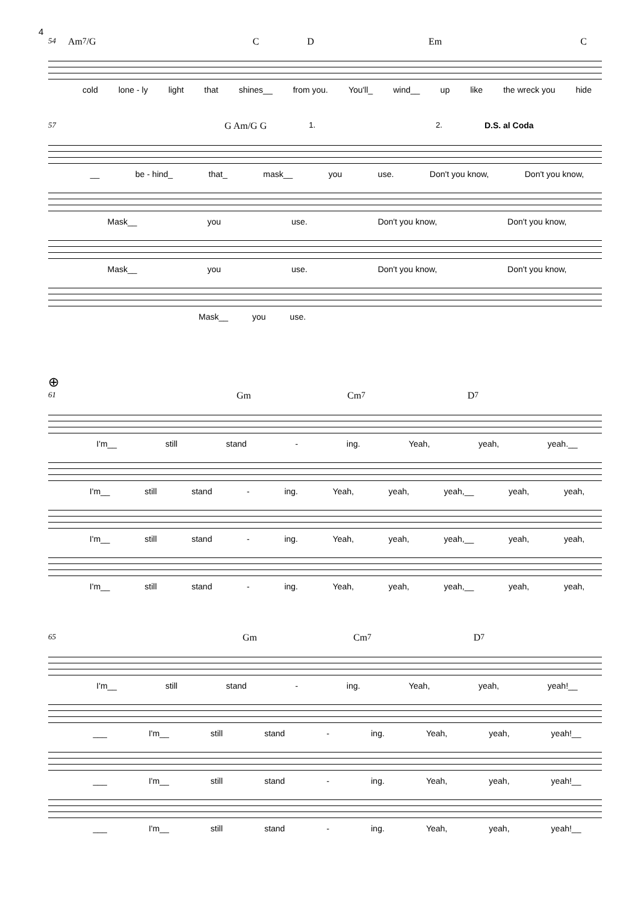4
54 Am<sup>7</sup>/G C D Em C
cold lone - ly light that shines__ from you. You'll_ wind__ up like the wreck you hide
57 G Am/G G 1. 2. D.S. al Coda
__ be - hind_ that_ mask__ you use. Don't you know, Don't you know,
Mask__ you use. Don't you know, Don't you know,
Mask__ you use. Don't you know, Don't you know,
Mask__ you use.
⊕
61 Gm Cm<sup>7</sup> D<sup>7</sup>
I'm__ still stand - ing. Yeah, yeah, yeah.__
I'm__ still stand - ing. Yeah, yeah, yeah,__ yeah, yeah,
I'm__ still stand - ing. Yeah, yeah, yeah,__ yeah, yeah,
I'm__ still stand - ing. Yeah, yeah, yeah,__ yeah, yeah,
65 Gm Cm<sup>7</sup> D<sup>7</sup>
I'm__ still stand - ing. Yeah, yeah, yeah!__
___ I'm__ still stand - ing. Yeah, yeah, yeah!__
___ I'm__ still stand - ing. Yeah, yeah, yeah!__
___ I'm__ still stand - ing. Yeah, yeah, yeah!__